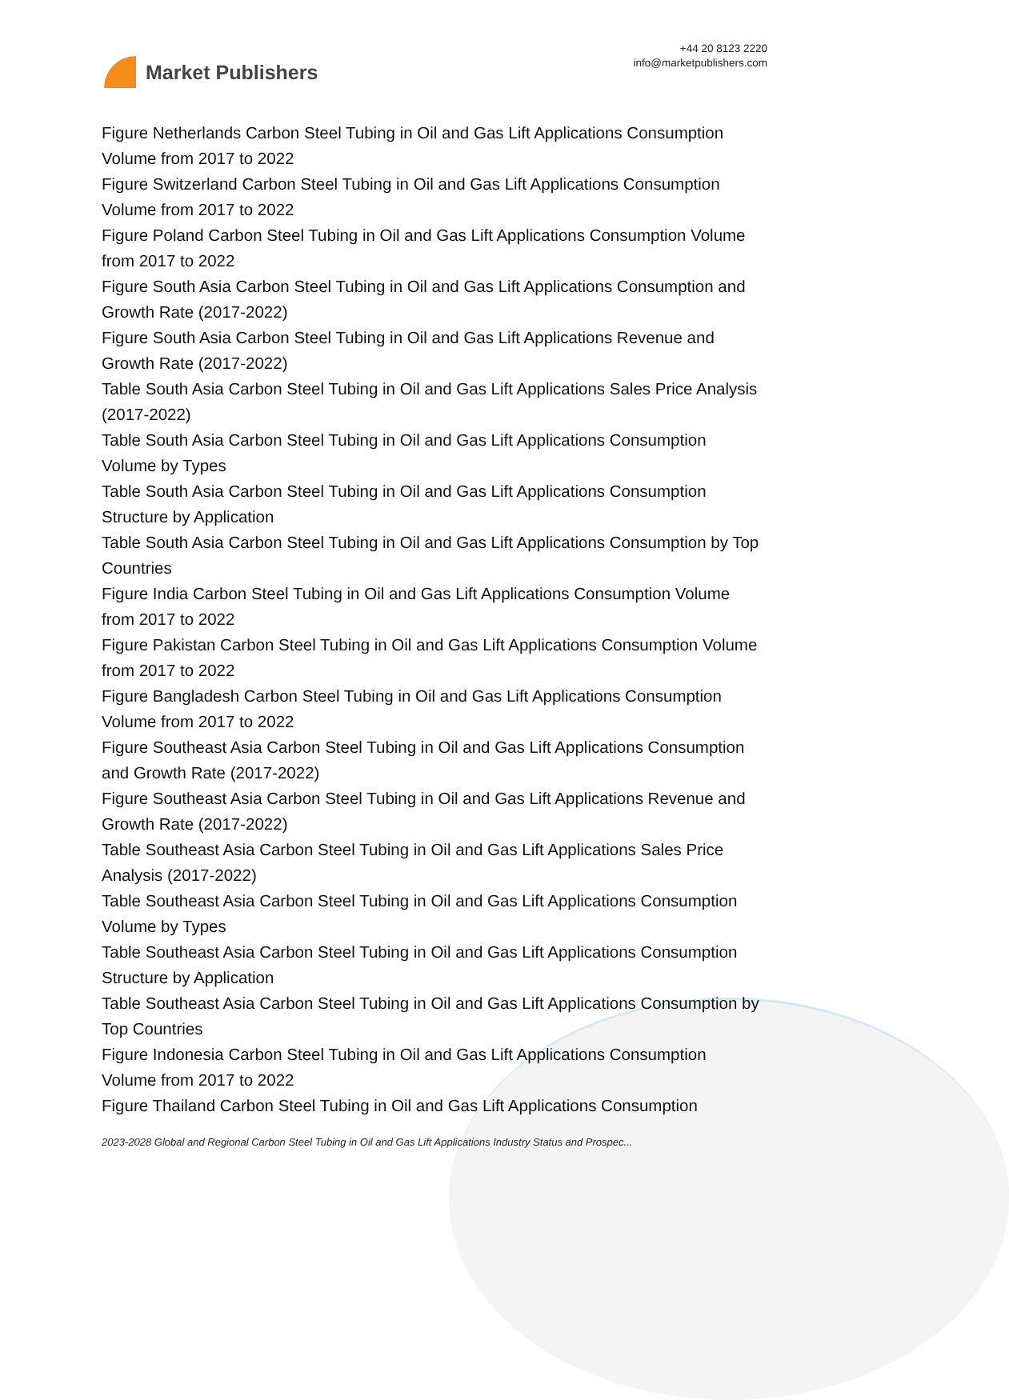Market Publishers
+44 20 8123 2220
info@marketpublishers.com
Figure Netherlands Carbon Steel Tubing in Oil and Gas Lift Applications Consumption Volume from 2017 to 2022
Figure Switzerland Carbon Steel Tubing in Oil and Gas Lift Applications Consumption Volume from 2017 to 2022
Figure Poland Carbon Steel Tubing in Oil and Gas Lift Applications Consumption Volume from 2017 to 2022
Figure South Asia Carbon Steel Tubing in Oil and Gas Lift Applications Consumption and Growth Rate (2017-2022)
Figure South Asia Carbon Steel Tubing in Oil and Gas Lift Applications Revenue and Growth Rate (2017-2022)
Table South Asia Carbon Steel Tubing in Oil and Gas Lift Applications Sales Price Analysis (2017-2022)
Table South Asia Carbon Steel Tubing in Oil and Gas Lift Applications Consumption Volume by Types
Table South Asia Carbon Steel Tubing in Oil and Gas Lift Applications Consumption Structure by Application
Table South Asia Carbon Steel Tubing in Oil and Gas Lift Applications Consumption by Top Countries
Figure India Carbon Steel Tubing in Oil and Gas Lift Applications Consumption Volume from 2017 to 2022
Figure Pakistan Carbon Steel Tubing in Oil and Gas Lift Applications Consumption Volume from 2017 to 2022
Figure Bangladesh Carbon Steel Tubing in Oil and Gas Lift Applications Consumption Volume from 2017 to 2022
Figure Southeast Asia Carbon Steel Tubing in Oil and Gas Lift Applications Consumption and Growth Rate (2017-2022)
Figure Southeast Asia Carbon Steel Tubing in Oil and Gas Lift Applications Revenue and Growth Rate (2017-2022)
Table Southeast Asia Carbon Steel Tubing in Oil and Gas Lift Applications Sales Price Analysis (2017-2022)
Table Southeast Asia Carbon Steel Tubing in Oil and Gas Lift Applications Consumption Volume by Types
Table Southeast Asia Carbon Steel Tubing in Oil and Gas Lift Applications Consumption Structure by Application
Table Southeast Asia Carbon Steel Tubing in Oil and Gas Lift Applications Consumption by Top Countries
Figure Indonesia Carbon Steel Tubing in Oil and Gas Lift Applications Consumption Volume from 2017 to 2022
Figure Thailand Carbon Steel Tubing in Oil and Gas Lift Applications Consumption
2023-2028 Global and Regional Carbon Steel Tubing in Oil and Gas Lift Applications Industry Status and Prospec...